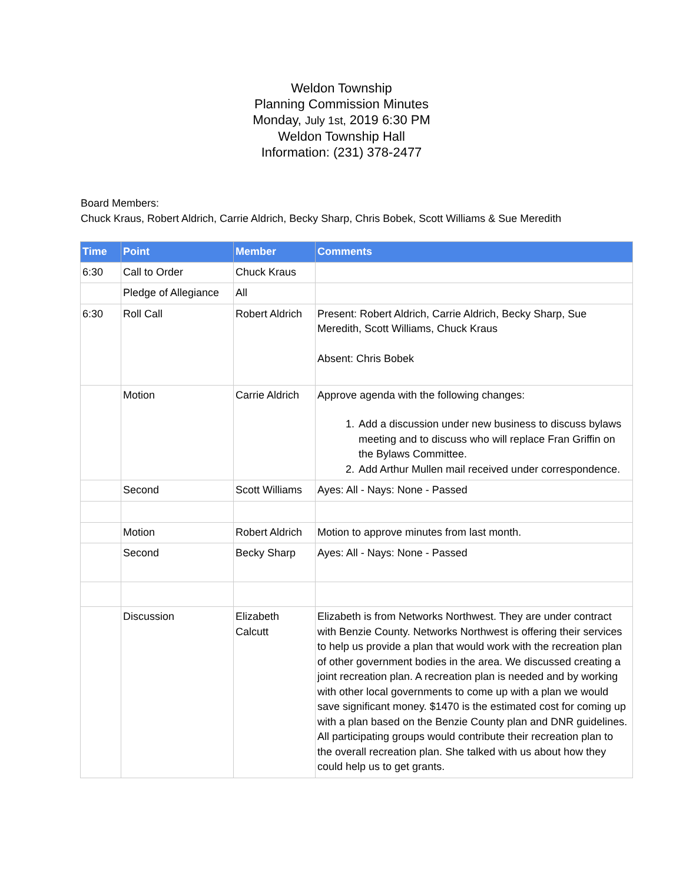Weldon Township
Planning Commission Minutes
Monday, July 1st, 2019 6:30 PM
Weldon Township Hall
Information: (231) 378-2477
Board Members:
Chuck Kraus, Robert Aldrich, Carrie Aldrich, Becky Sharp, Chris Bobek, Scott Williams & Sue Meredith
| Time | Point | Member | Comments |
| --- | --- | --- | --- |
| 6:30 | Call to Order | Chuck Kraus | |
| | Pledge of Allegiance | All | |
| 6:30 | Roll Call | Robert Aldrich | Present: Robert Aldrich, Carrie Aldrich, Becky Sharp, Sue Meredith, Scott Williams, Chuck Kraus Absent: Chris Bobek |
| | Motion | Carrie Aldrich | Approve agenda with the following changes: 1. Add a discussion under new business to discuss bylaws meeting and to discuss who will replace Fran Griffin on the Bylaws Committee. 2. Add Arthur Mullen mail received under correspondence. |
| | Second | Scott Williams | Ayes: All - Nays: None - Passed |
| | Motion | Robert Aldrich | Motion to approve minutes from last month. |
| | Second | Becky Sharp | Ayes: All - Nays: None - Passed |
| | Discussion | Elizabeth Calcutt | Elizabeth is from Networks Northwest. They are under contract with Benzie County. Networks Northwest is offering their services to help us provide a plan that would work with the recreation plan of other government bodies in the area. We discussed creating a joint recreation plan. A recreation plan is needed and by working with other local governments to come up with a plan we would save significant money. $1470 is the estimated cost for coming up with a plan based on the Benzie County plan and DNR guidelines. All participating groups would contribute their recreation plan to the overall recreation plan. She talked with us about how they could help us to get grants. |